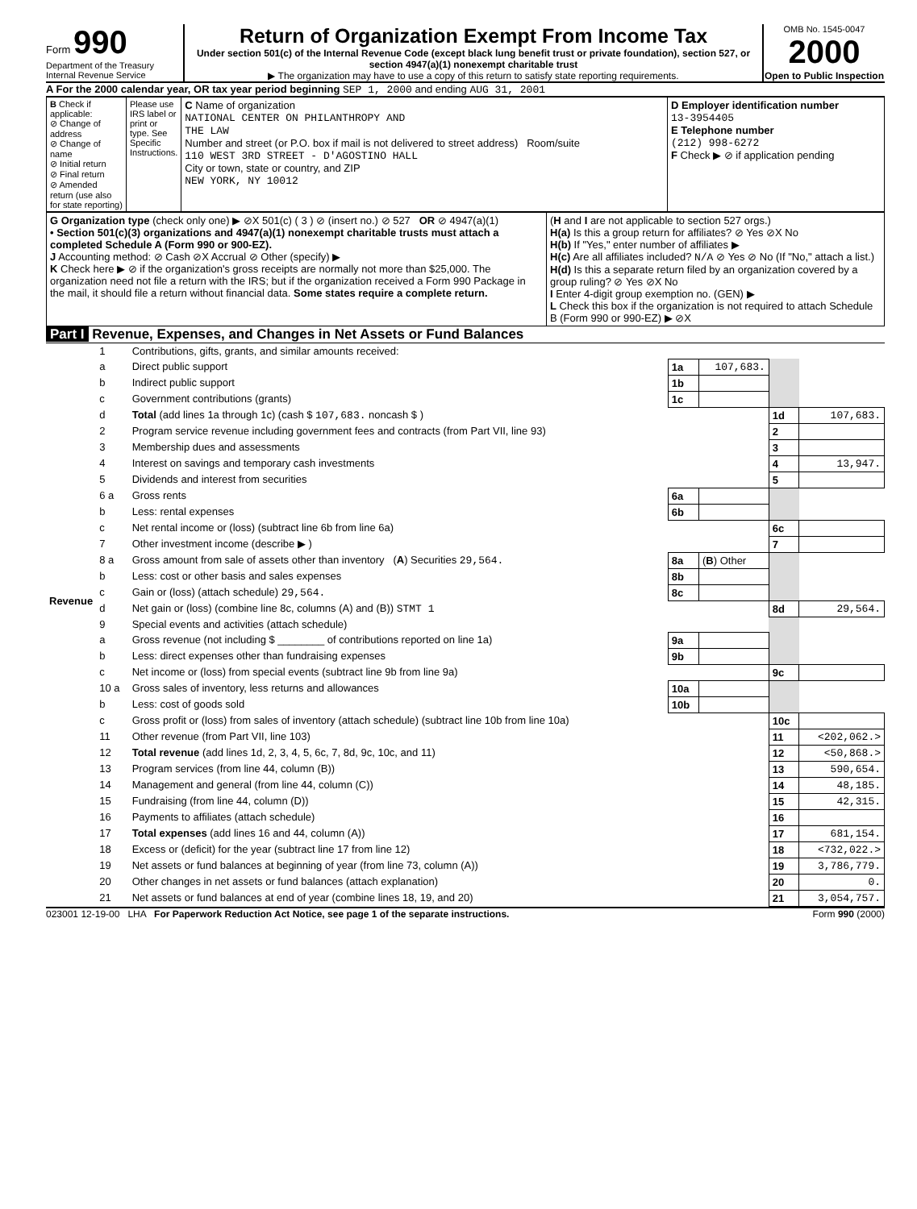Form 990
Department of the Treasury
Internal Revenue Service
Return of Organization Exempt From Income Tax
Under section 501(c) of the Internal Revenue Code (except black lung benefit trust or private foundation), section 527, or section 4947(a)(1) nonexempt charitable trust
▶ The organization may have to use a copy of this return to satisfy state reporting requirements.
OMB No. 1545-0047
2000
Open to Public Inspection
A For the 2000 calendar year, OR tax year period beginning SEP 1, 2000 and ending AUG 31, 2001
| B Check if applicable: ⊘ Change of address ⊘ Change of name ⊘ Initial return ⊘ Final return ⊘ Amended return (use also for state reporting) | Please use IRS label or print or type. See Specific Instructions. | C Name of organization NATIONAL CENTER ON PHILANTHROPY AND THE LAW Number and street (or P.O. box if mail is not delivered to street address) Room/suite 110 WEST 3RD STREET - D'AGOSTINO HALL City or town, state or country, and ZIP NEW YORK, NY 10012 | D Employer identification number 13-3954405 E Telephone number (212) 998-6272 F Check ▶ ⊘ if application pending |
| G Organization type (check only one) ▶ ⊘X 501(c) ( 3 ) ⊘ (insert no.) ⊘ 527 OR ⊘ 4947(a)(1) • Section 501(c)(3) organizations and 4947(a)(1) nonexempt charitable trusts must attach a completed Schedule A (Form 990 or 900-EZ). J Accounting method: ⊘ Cash ⊘X Accrual ⊘ Other (specify) ▶ K Check here ▶ ⊘ if the organization's gross receipts are normally not more than $25,000. The organization need not file a return with the IRS; but if the organization received a Form 990 Package in the mail, it should file a return without financial data. Some states require a complete return. | ( H and I are not applicable to section 527 orgs.) H(a) Is this a group return for affiliates? ⊘ Yes ⊘X No H(b) If "Yes," enter number of affiliates ▶ H(c) Are all affiliates included? N/A ⊘ Yes ⊘ No (If "No," attach a list.) H(d) Is this a separate return filed by an organization covered by a group ruling? ⊘ Yes ⊘X No I Enter 4-digit group exemption no. (GEN) ▶ L Check this box if the organization is not required to attach Schedule B (Form 990 or 990-EZ) ▶ ⊘X |
Part I Revenue, Expenses, and Changes in Net Assets or Fund Balances
| Revenue | 1 | Contributions, gifts, grants, and similar amounts received: | | | | |
| | a | Direct public support | 1a | 107,683. | | |
| | b | Indirect public support | 1b | | | |
| | c | Government contributions (grants) | 1c | | | |
| | d | Total (add lines 1a through 1c) (cash $ 107,683. noncash $ ) | | | 1d | 107,683. |
| | 2 | Program service revenue including government fees and contracts (from Part VII, line 93) | | | 2 | |
| | 3 | Membership dues and assessments | | | 3 | |
| | 4 | Interest on savings and temporary cash investments | | | 4 | 13,947. |
| | 5 | Dividends and interest from securities | | | 5 | |
| | 6 a | Gross rents | 6a | | | |
| | b | Less: rental expenses | 6b | | | |
| | c | Net rental income or (loss) (subtract line 6b from line 6a) | | | 6c | |
| | 7 | Other investment income (describe ▶ ) | | | 7 | |
| | 8 a | Gross amount from sale of assets other than inventory ( A ) Securities 29,564. | 8a | ( B ) Other | | |
| | b | Less: cost or other basis and sales expenses | 8b | | | |
| | c | Gain or (loss) (attach schedule) 29,564. | 8c | | | |
| | d | Net gain or (loss) (combine line 8c, columns (A) and (B)) STMT 1 | | | 8d | 29,564. |
| | 9 | Special events and activities (attach schedule) | | | | |
| | a | Gross revenue (not including $ ________ of contributions reported on line 1a) | 9a | | | |
| | b | Less: direct expenses other than fundraising expenses | 9b | | | |
| | c | Net income or (loss) from special events (subtract line 9b from line 9a) | | | 9c | |
| | 10 a | Gross sales of inventory, less returns and allowances | 10a | | | |
| | b | Less: cost of goods sold | 10b | | | |
| | c | Gross profit or (loss) from sales of inventory (attach schedule) (subtract line 10b from line 10a) | | | 10c | |
| | 11 | Other revenue (from Part VII, line 103) | | | 11 | <202,062.> |
| | 12 | Total revenue (add lines 1d, 2, 3, 4, 5, 6c, 7, 8d, 9c, 10c, and 11) | | | 12 | <50,868.> |
| | 13 | Program services (from line 44, column (B)) | | | 13 | 590,654. |
| | 14 | Management and general (from line 44, column (C)) | | | 14 | 48,185. |
| | 15 | Fundraising (from line 44, column (D)) | | | 15 | 42,315. |
| | 16 | Payments to affiliates (attach schedule) | | | 16 | |
| | 17 | Total expenses (add lines 16 and 44, column (A)) | | | 17 | 681,154. |
| | 18 | Excess or (deficit) for the year (subtract line 17 from line 12) | | | 18 | <732,022.> |
| | 19 | Net assets or fund balances at beginning of year (from line 73, column (A)) | | | 19 | 3,786,779. |
| | 20 | Other changes in net assets or fund balances (attach explanation) | | | 20 | 0. |
| | 21 | Net assets or fund balances at end of year (combine lines 18, 19, and 20) | | | 21 | 3,054,757. |
023001 12-19-00 LHA For Paperwork Reduction Act Notice, see page 1 of the separate instructions. Form 990 (2000)